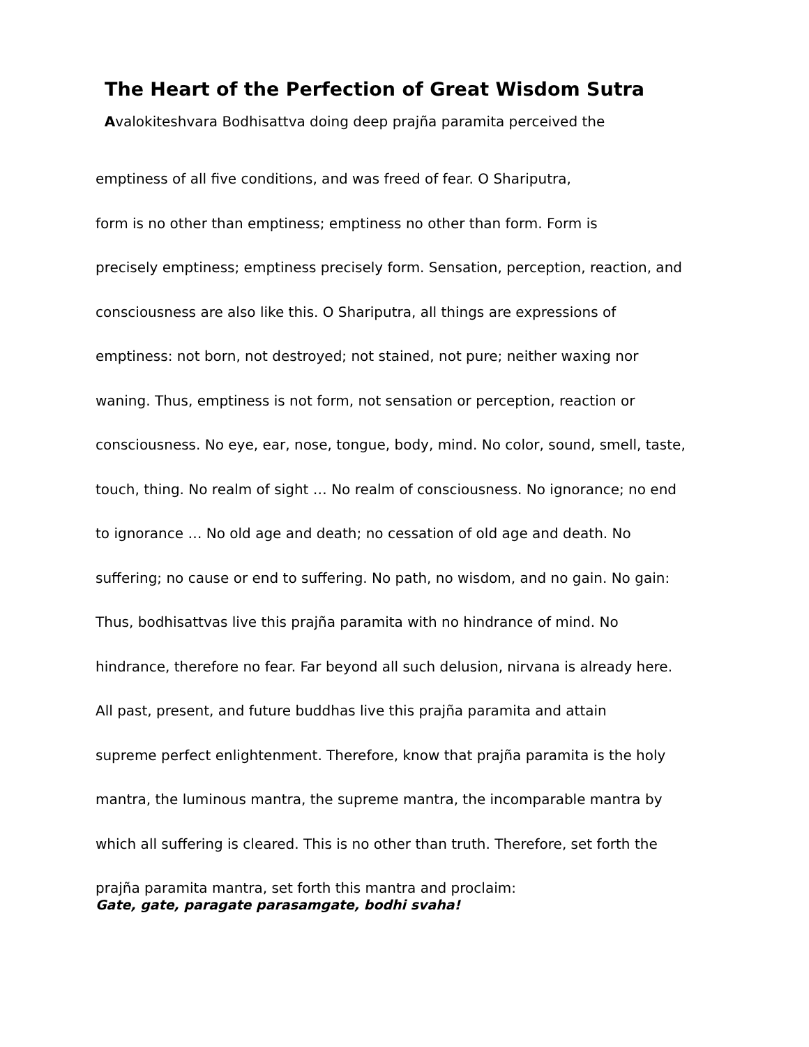The Heart of the Perfection of Great Wisdom Sutra
Avalokiteshvara Bodhisattva doing deep prajña paramita perceived the
emptiness of all five conditions, and was freed of fear. O Shariputra,
form is no other than emptiness; emptiness no other than form. Form is
precisely emptiness; emptiness precisely form. Sensation, perception, reaction, and
consciousness are also like this. O Shariputra, all things are expressions of
emptiness: not born, not destroyed; not stained, not pure; neither waxing nor
waning. Thus, emptiness is not form, not sensation or perception, reaction or
consciousness. No eye, ear, nose, tongue, body, mind. No color, sound, smell, taste,
touch, thing. No realm of sight … No realm of consciousness. No ignorance; no end
to ignorance … No old age and death; no cessation of old age and death. No
suffering; no cause or end to suffering. No path, no wisdom, and no gain. No gain:
Thus, bodhisattvas live this prajña paramita with no hindrance of mind. No
hindrance, therefore no fear. Far beyond all such delusion, nirvana is already here.
All past, present, and future buddhas live this prajña paramita and attain
supreme perfect enlightenment. Therefore, know that prajña paramita is the holy
mantra, the luminous mantra, the supreme mantra, the incomparable mantra by
which all suffering is cleared. This is no other than truth. Therefore, set forth the
prajña paramita mantra, set forth this mantra and proclaim:
Gate, gate, paragate parasamgate, bodhi svaha!